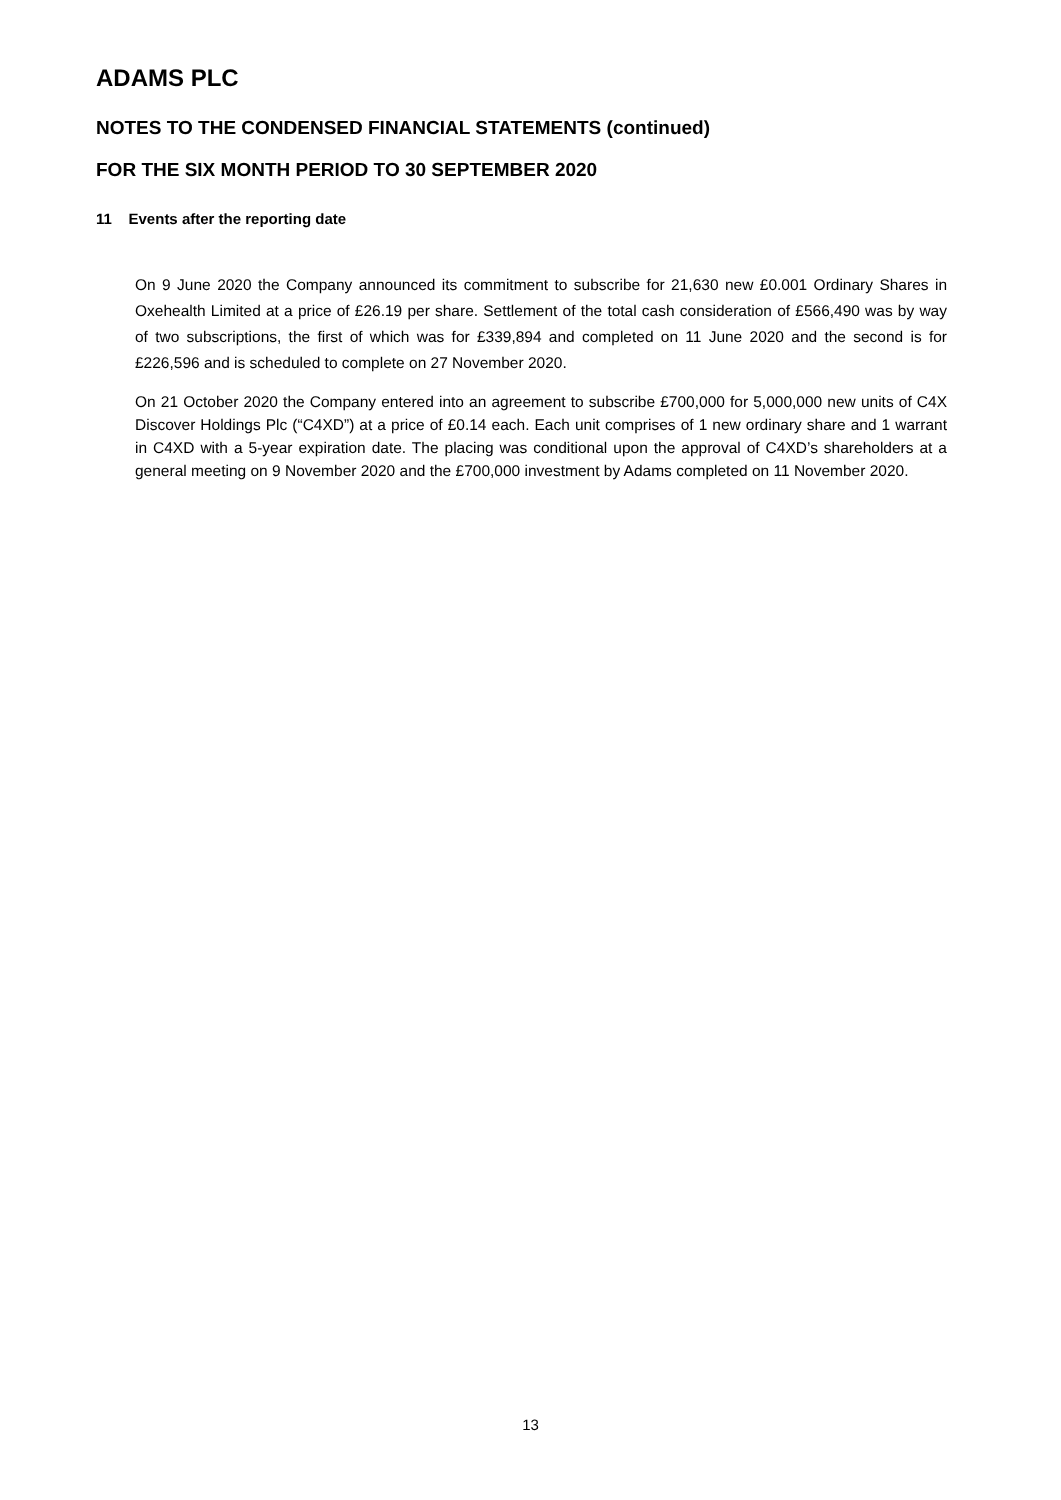ADAMS PLC
NOTES TO THE CONDENSED FINANCIAL STATEMENTS (continued)
FOR THE SIX MONTH PERIOD TO 30 SEPTEMBER 2020
11 Events after the reporting date
On 9 June 2020 the Company announced its commitment to subscribe for 21,630 new £0.001 Ordinary Shares in Oxehealth Limited at a price of £26.19 per share. Settlement of the total cash consideration of £566,490 was by way of two subscriptions, the first of which was for £339,894 and completed on 11 June 2020 and the second is for £226,596 and is scheduled to complete on 27 November 2020.
On 21 October 2020 the Company entered into an agreement to subscribe £700,000 for 5,000,000 new units of C4X Discover Holdings Plc (“C4XD”) at a price of £0.14 each. Each unit comprises of 1 new ordinary share and 1 warrant in C4XD with a 5-year expiration date. The placing was conditional upon the approval of C4XD’s shareholders at a general meeting on 9 November 2020 and the £700,000 investment by Adams completed on 11 November 2020.
13